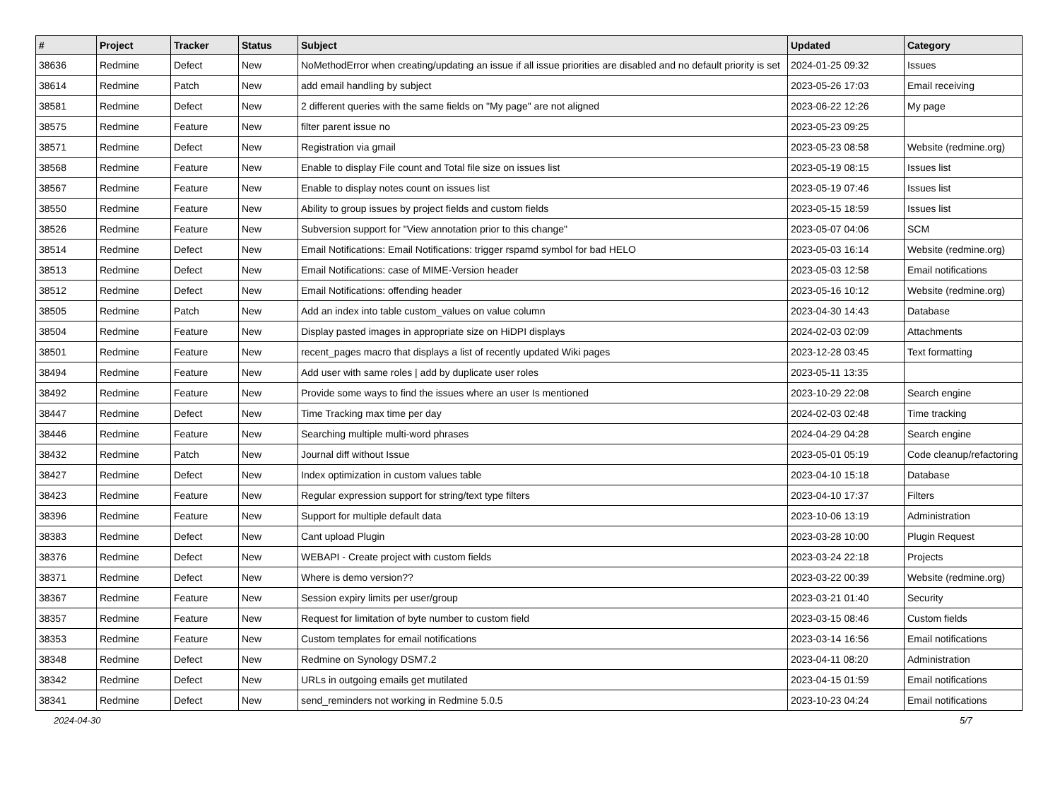| # | Project | Tracker | Status | Subject | Updated | Category |
| --- | --- | --- | --- | --- | --- | --- |
| 38636 | Redmine | Defect | New | NoMethodError when creating/updating an issue if all issue priorities are disabled and no default priority is set | 2024-01-25 09:32 | Issues |
| 38614 | Redmine | Patch | New | add email handling by subject | 2023-05-26 17:03 | Email receiving |
| 38581 | Redmine | Defect | New | 2 different queries with the same fields on "My page" are not aligned | 2023-06-22 12:26 | My page |
| 38575 | Redmine | Feature | New | filter parent issue no | 2023-05-23 09:25 | |
| 38571 | Redmine | Defect | New | Registration via gmail | 2023-05-23 08:58 | Website (redmine.org) |
| 38568 | Redmine | Feature | New | Enable to display File count and Total file size on issues list | 2023-05-19 08:15 | Issues list |
| 38567 | Redmine | Feature | New | Enable to display notes count on issues list | 2023-05-19 07:46 | Issues list |
| 38550 | Redmine | Feature | New | Ability to group issues by project fields and custom fields | 2023-05-15 18:59 | Issues list |
| 38526 | Redmine | Feature | New | Subversion support for "View annotation prior to this change" | 2023-05-07 04:06 | SCM |
| 38514 | Redmine | Defect | New | Email Notifications: Email Notifications: trigger rspamd symbol for bad HELO | 2023-05-03 16:14 | Website (redmine.org) |
| 38513 | Redmine | Defect | New | Email Notifications: case of MIME-Version header | 2023-05-03 12:58 | Email notifications |
| 38512 | Redmine | Defect | New | Email Notifications: offending header | 2023-05-16 10:12 | Website (redmine.org) |
| 38505 | Redmine | Patch | New | Add an index into table custom_values on value column | 2023-04-30 14:43 | Database |
| 38504 | Redmine | Feature | New | Display pasted images in appropriate size on HiDPI displays | 2024-02-03 02:09 | Attachments |
| 38501 | Redmine | Feature | New | recent_pages macro that displays a list of recently updated Wiki pages | 2023-12-28 03:45 | Text formatting |
| 38494 | Redmine | Feature | New | Add user with same roles / add by duplicate user roles | 2023-05-11 13:35 | |
| 38492 | Redmine | Feature | New | Provide some ways to find the issues where an user Is mentioned | 2023-10-29 22:08 | Search engine |
| 38447 | Redmine | Defect | New | Time Tracking max time per day | 2024-02-03 02:48 | Time tracking |
| 38446 | Redmine | Feature | New | Searching multiple multi-word phrases | 2024-04-29 04:28 | Search engine |
| 38432 | Redmine | Patch | New | Journal diff without Issue | 2023-05-01 05:19 | Code cleanup/refactoring |
| 38427 | Redmine | Defect | New | Index optimization in custom values table | 2023-04-10 15:18 | Database |
| 38423 | Redmine | Feature | New | Regular expression support for string/text type filters | 2023-04-10 17:37 | Filters |
| 38396 | Redmine | Feature | New | Support for multiple default data | 2023-10-06 13:19 | Administration |
| 38383 | Redmine | Defect | New | Cant upload Plugin | 2023-03-28 10:00 | Plugin Request |
| 38376 | Redmine | Defect | New | WEBAPI - Create project with custom fields | 2023-03-24 22:18 | Projects |
| 38371 | Redmine | Defect | New | Where is demo version?? | 2023-03-22 00:39 | Website (redmine.org) |
| 38367 | Redmine | Feature | New | Session expiry limits per user/group | 2023-03-21 01:40 | Security |
| 38357 | Redmine | Feature | New | Request for limitation of byte number to custom field | 2023-03-15 08:46 | Custom fields |
| 38353 | Redmine | Feature | New | Custom templates for email notifications | 2023-03-14 16:56 | Email notifications |
| 38348 | Redmine | Defect | New | Redmine on Synology DSM7.2 | 2023-04-11 08:20 | Administration |
| 38342 | Redmine | Defect | New | URLs in outgoing emails get mutilated | 2023-04-15 01:59 | Email notifications |
| 38341 | Redmine | Defect | New | send_reminders not working in Redmine 5.0.5 | 2023-10-23 04:24 | Email notifications |
2024-04-30 5/7